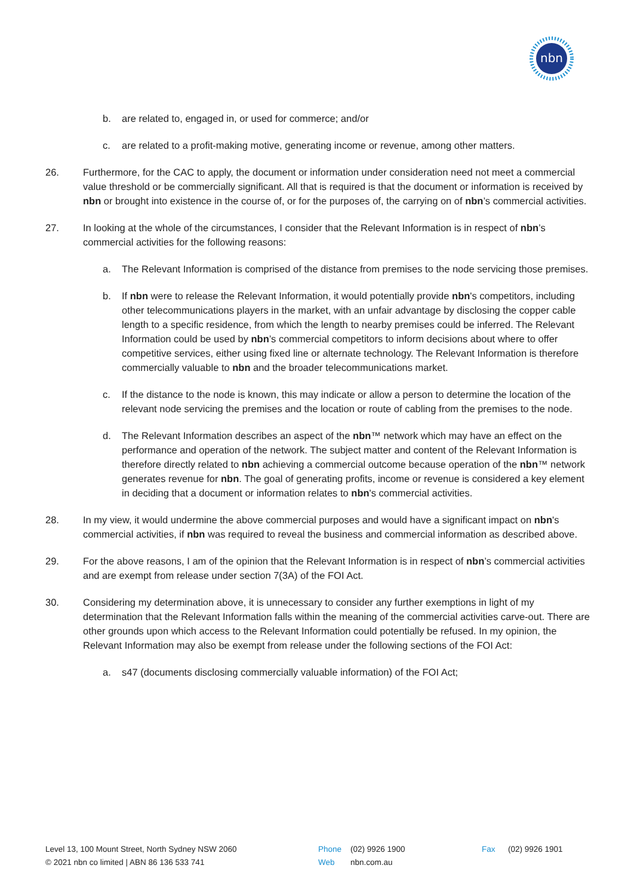nbn
b. are related to, engaged in, or used for commerce; and/or
c. are related to a profit-making motive, generating income or revenue, among other matters.
26. Furthermore, for the CAC to apply, the document or information under consideration need not meet a commercial value threshold or be commercially significant. All that is required is that the document or information is received by nbn or brought into existence in the course of, or for the purposes of, the carrying on of nbn’s commercial activities.
27. In looking at the whole of the circumstances, I consider that the Relevant Information is in respect of nbn’s commercial activities for the following reasons:
a. The Relevant Information is comprised of the distance from premises to the node servicing those premises.
b. If nbn were to release the Relevant Information, it would potentially provide nbn's competitors, including other telecommunications players in the market, with an unfair advantage by disclosing the copper cable length to a specific residence, from which the length to nearby premises could be inferred. The Relevant Information could be used by nbn’s commercial competitors to inform decisions about where to offer competitive services, either using fixed line or alternate technology. The Relevant Information is therefore commercially valuable to nbn and the broader telecommunications market.
c. If the distance to the node is known, this may indicate or allow a person to determine the location of the relevant node servicing the premises and the location or route of cabling from the premises to the node.
d. The Relevant Information describes an aspect of the nbn™ network which may have an effect on the performance and operation of the network. The subject matter and content of the Relevant Information is therefore directly related to nbn achieving a commercial outcome because operation of the nbn™ network generates revenue for nbn. The goal of generating profits, income or revenue is considered a key element in deciding that a document or information relates to nbn's commercial activities.
28. In my view, it would undermine the above commercial purposes and would have a significant impact on nbn's commercial activities, if nbn was required to reveal the business and commercial information as described above.
29. For the above reasons, I am of the opinion that the Relevant Information is in respect of nbn’s commercial activities and are exempt from release under section 7(3A) of the FOI Act.
30. Considering my determination above, it is unnecessary to consider any further exemptions in light of my determination that the Relevant Information falls within the meaning of the commercial activities carve-out. There are other grounds upon which access to the Relevant Information could potentially be refused. In my opinion, the Relevant Information may also be exempt from release under the following sections of the FOI Act:
a. s47 (documents disclosing commercially valuable information) of the FOI Act;
Level 13, 100 Mount Street, North Sydney NSW 2060
© 2021 nbn co limited | ABN 86 136 533 741
Phone
Web
(02) 9926 1900
nbn.com.au
Fax (02) 9926 1901